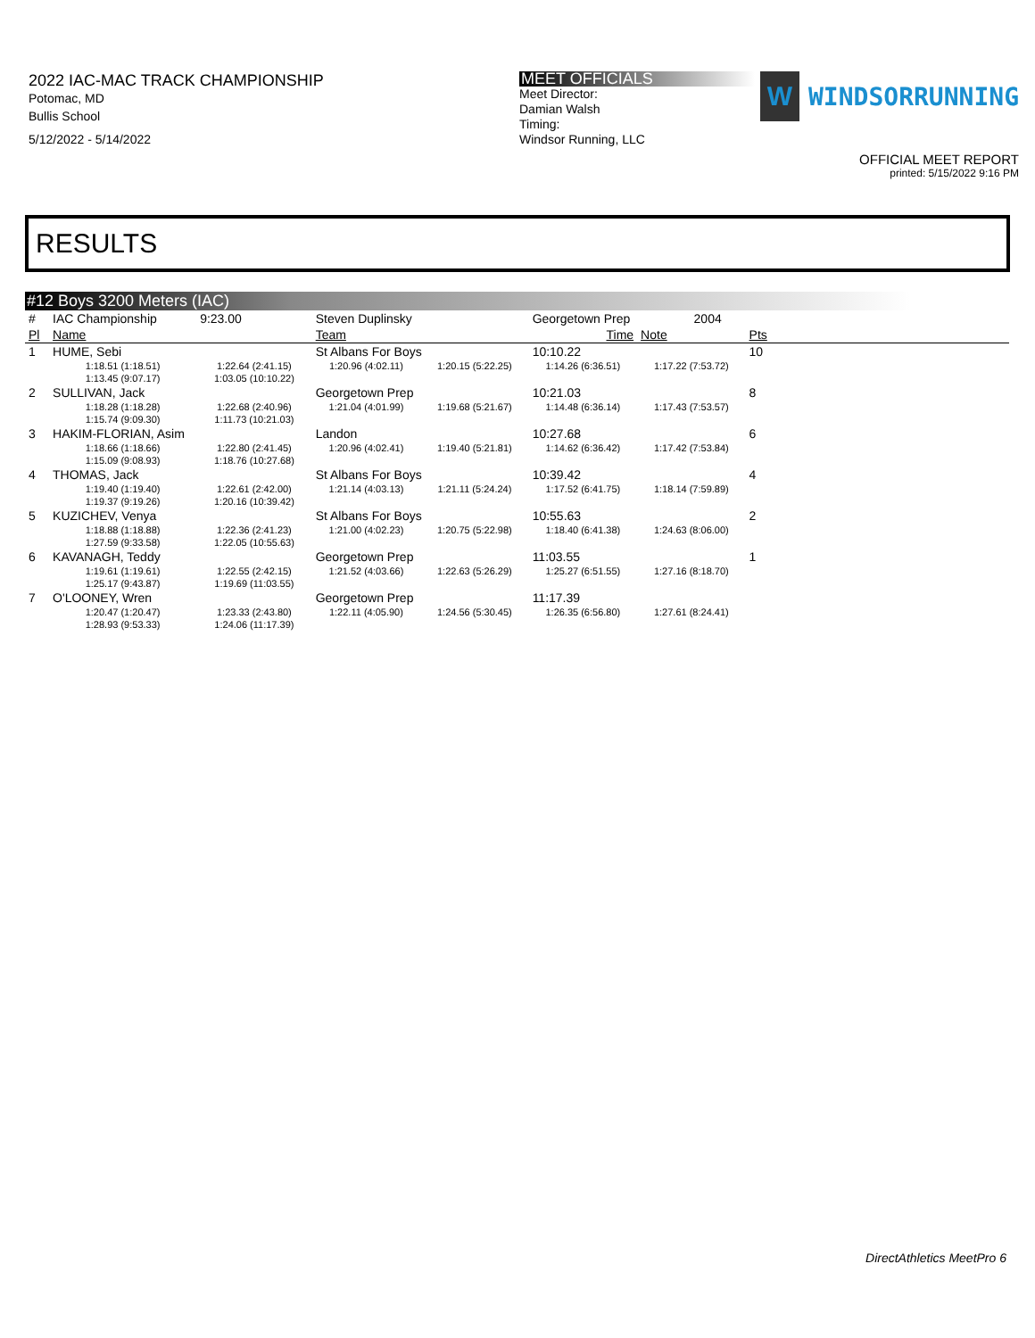2022 IAC-MAC TRACK CHAMPIONSHIP
Potomac, MD
Bullis School
5/12/2022 - 5/14/2022
MEET OFFICIALS
Meet Director:
Damian Walsh
Timing:
Windsor Running, LLC
W
WINDSORRUNNING
OFFICIAL MEET REPORT
printed: 5/15/2022 9:16 PM
RESULTS
#12 Boys 3200 Meters (IAC)
| # | IAC Championship | 9:23.00 | Steven Duplinsky | | Georgetown Prep | | 2004 | | |
| Pl | Name | | Team | | Time | Note | | Pts | |
| 1 | HUME, Sebi | | St Albans For Boys | | 10:10.22 | | | 10 | |
| | 1:18.51 (1:18.51) | 1:22.64 (2:41.15) | 1:20.96 (4:02.11) | 1:20.15 (5:22.25) | 1:14.26 (6:36.51) | 1:17.22 (7:53.72) | | | |
| | 1:13.45 (9:07.17) | 1:03.05 (10:10.22) | | | | | | | |
| 2 | SULLIVAN, Jack | | Georgetown Prep | | 10:21.03 | | | 8 | |
| | 1:18.28 (1:18.28) | 1:22.68 (2:40.96) | 1:21.04 (4:01.99) | 1:19.68 (5:21.67) | 1:14.48 (6:36.14) | 1:17.43 (7:53.57) | | | |
| | 1:15.74 (9:09.30) | 1:11.73 (10:21.03) | | | | | | | |
| 3 | HAKIM-FLORIAN, Asim | | Landon | | 10:27.68 | | | 6 | |
| | 1:18.66 (1:18.66) | 1:22.80 (2:41.45) | 1:20.96 (4:02.41) | 1:19.40 (5:21.81) | 1:14.62 (6:36.42) | 1:17.42 (7:53.84) | | | |
| | 1:15.09 (9:08.93) | 1:18.76 (10:27.68) | | | | | | | |
| 4 | THOMAS, Jack | | St Albans For Boys | | 10:39.42 | | | 4 | |
| | 1:19.40 (1:19.40) | 1:22.61 (2:42.00) | 1:21.14 (4:03.13) | 1:21.11 (5:24.24) | 1:17.52 (6:41.75) | 1:18.14 (7:59.89) | | | |
| | 1:19.37 (9:19.26) | 1:20.16 (10:39.42) | | | | | | | |
| 5 | KUZICHEV, Venya | | St Albans For Boys | | 10:55.63 | | | 2 | |
| | 1:18.88 (1:18.88) | 1:22.36 (2:41.23) | 1:21.00 (4:02.23) | 1:20.75 (5:22.98) | 1:18.40 (6:41.38) | 1:24.63 (8:06.00) | | | |
| | 1:27.59 (9:33.58) | 1:22.05 (10:55.63) | | | | | | | |
| 6 | KAVANAGH, Teddy | | Georgetown Prep | | 11:03.55 | | | 1 | |
| | 1:19.61 (1:19.61) | 1:22.55 (2:42.15) | 1:21.52 (4:03.66) | 1:22.63 (5:26.29) | 1:25.27 (6:51.55) | 1:27.16 (8:18.70) | | | |
| | 1:25.17 (9:43.87) | 1:19.69 (11:03.55) | | | | | | | |
| 7 | O'LOONEY, Wren | | Georgetown Prep | | 11:17.39 | | | | |
| | 1:20.47 (1:20.47) | 1:23.33 (2:43.80) | 1:22.11 (4:05.90) | 1:24.56 (5:30.45) | 1:26.35 (6:56.80) | 1:27.61 (8:24.41) | | | |
| | 1:28.93 (9:53.33) | 1:24.06 (11:17.39) | | | | | | | |
DirectAthletics MeetPro 6